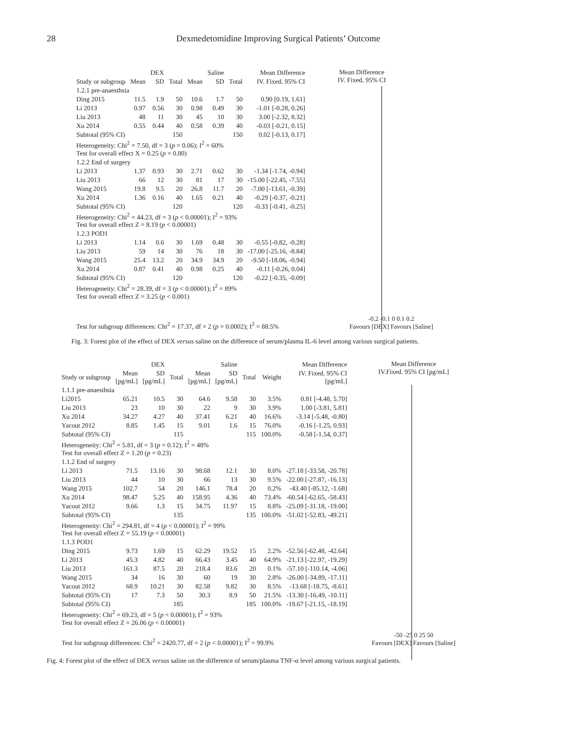28 Dexmedetomidine Improving Surgical Patients’ Outcome
| | | DEX | | | Saline | | Mean Difference |
| --- | --- | --- | --- | --- | --- | --- | --- |
| Study or subgroup | Mean | SD | Total | Mean | SD | Total | IV. Fixed. 95% CI |
| 1.2.1 pre-anaesthsia | | | | | | | |
| Ding 2015 | 11.5 | 1.9 | 50 | 10.6 | 1.7 | 50 | 0.90 [0.19, 1.61] |
| Li 2013 | 0.97 | 0.56 | 30 | 0.98 | 0.49 | 30 | -1.01 [-0.28, 0.26] |
| Liu 2013 | 48 | 11 | 30 | 45 | 10 | 30 | 3.00 [-2.32, 8.32] |
| Xu 2014 | 0.55 | 0.44 | 40 | 0.58 | 0.39 | 40 | -0.03 [-0.21, 0.15] |
| Subtotal (95% CI) | | | 150 | | | 150 | 0.02 [-0.13, 0.17] |
| Heterogeneity: Chi<sup>2</sup> = 7.50, df = 3 ( p = 0.06); I<sup>2</sup> = 60% Test for overall effect X = 0.25 ( p = 0.80) | | | | | | | |
| 1.2.2 End of surgery | | | | | | | |
| Li 2013 | 1.37 | 0.93 | 30 | 2.71 | 0.62 | 30 | -1.34 [-1.74, -0.94] |
| Liu 2013 | 66 | 12 | 30 | 81 | 17 | 30 | -15.00 [-22.45, -7.55] |
| Wang 2015 | 19.8 | 9.5 | 20 | 26.8 | 11.7 | 20 | -7.00 [-13.61, -0.39] |
| Xu 2014 | 1.36 | 0.16 | 40 | 1.65 | 0.21 | 40 | -0.29 [-0.37, -0.21] |
| Subtotal (95% CI) | | | 120 | | | 120 | -0.33 [-0.41, -0.25] |
| Heterogeneity: Chi<sup>2</sup> = 44.23, df = 3 ( p < 0.00001); I<sup>2</sup> = 93% Test for overall effect Z = 8.19 ( p < 0.00001) | | | | | | | |
| 1.2.3 POD1 | | | | | | | |
| Li 2013 | 1.14 | 0.6 | 30 | 1.69 | 0.48 | 30 | -0.55 [-0.82, -0.28] |
| Liu 2013 | 59 | 14 | 30 | 76 | 18 | 30 | -17.00 [-25.16, -8.84] |
| Wang 2015 | 25.4 | 13.2 | 20 | 34.9 | 34.9 | 20 | -9.50 [-18.06, -0.94] |
| Xu 2014 | 0.87 | 0.41 | 40 | 0.98 | 0.25 | 40 | -0.11 [-0.26, 0.04] |
| Subtotal (95% CI) | | | 120 | | | 120 | -0.22 [-0.35, -0.09] |
| Heterogeneity: Chi<sup>2</sup> = 28.39, df = 3 ( p < 0.00001); I<sup>2</sup> = 89% Test for overall effect Z = 3.25 ( p < 0.001) | | | | | | | |
| Test for subgroup differences: Chi<sup>2</sup> = 17.37, df = 2 ( p = 0.0002); I<sup>2</sup> = 88.5% | | | | | | | |
Mean Difference
IV. Fixed. 95% CI
-0.2 -0.1 0 0.1 0.2
Favours [DEX] Favours [Saline]
Fig. 3: Forest plot of the effect of DEX versus saline on the difference of serum/plasma IL-6 level among various surgical patients.
| | | DEX | | | Saline | | | Mean Difference |
| --- | --- | --- | --- | --- | --- | --- | --- | --- |
| Study or subgroup | Mean [pg/mL] | SD [pg/mL] | Total | Mean [pg/mL] | SD [pg/mL] | Total | Weight | IV. Fixed. 95% CI [pg/mL] |
| 1.1.1 pre-anaesthsia | | | | | | | | |
| Li2015 | 65.21 | 10.5 | 30 | 64.6 | 9.58 | 30 | 3.5% | 0.81 [-4.48, 5.70] |
| Liu 2013 | 23 | 10 | 30 | 22 | 9 | 30 | 3.9% | 1.00 [-3.81, 5.81] |
| Xu 2014 | 34.27 | 4.27 | 40 | 37.41 | 6.21 | 40 | 16.6% | -3.14 [-5.48, -0.80] |
| Yacout 2012 | 8.85 | 1.45 | 15 | 9.01 | 1.6 | 15 | 76.0% | -0.16 [-1.25, 0.93] |
| Subtotal (95% CI) | | | 115 | | | 115 | 100.0% | -0.58 [-1.54, 0.37] |
| Heterogeneity: Chi<sup>2</sup> = 5.81, df = 3 ( p = 0.12); I<sup>2</sup> = 48% Test for overall effect Z = 1.20 ( p = 0.23) | | | | | | | | |
| 1.1.2 End of surgery | | | | | | | | |
| Li 2013 | 71.5 | 13.16 | 30 | 98.68 | 12.1 | 30 | 8.0% | -27.18 [-33.58, -20.78] |
| Liu 2013 | 44 | 10 | 30 | 66 | 13 | 30 | 9.5% | -22.00 [-27.87, -16.13] |
| Wang 2015 | 102.7 | 54 | 20 | 146.1 | 78.4 | 20 | 0.2% | -43.40 [-85.12, -1.68] |
| Xu 2014 | 98.47 | 5.25 | 40 | 158.95 | 4.36 | 40 | 73.4% | -60.54 [-62.65, -58.43] |
| Yacout 2012 | 9.66 | 1.3 | 15 | 34.75 | 11.97 | 15 | 8.8% | -25.09 [-31.18, -19.00] |
| Subtotal (95% CI) | | | 135 | | | 135 | 100.0% | -51.02 [-52.83, -49.21] |
| Heterogeneity: Chi<sup>2</sup> = 294.81, df = 4 ( p < 0.00001); I<sup>2</sup> = 99% Test for overall effect Z = 55.19 ( p < 0.00001) | | | | | | | | |
| 1.1.3 POD1 | | | | | | | | |
| Ding 2015 | 9.73 | 1.69 | 15 | 62.29 | 19.52 | 15 | 2.2% | -52.56 [-62.48, -42.64] |
| Li 2013 | 45.3 | 4.82 | 40 | 66.43 | 3.45 | 40 | 64.9% | -21.13 [-22.97, -19.29] |
| Liu 2013 | 161.3 | 87.5 | 20 | 218.4 | 83.6 | 20 | 0.1% | -57.10 [-110.14, -4.06] |
| Wang 2015 | 34 | 16 | 30 | 60 | 19 | 30 | 2.8% | -26.00 [-34.89, -17.11] |
| Yacout 2012 | 68.9 | 10.21 | 30 | 82.58 | 9.82 | 30 | 8.5% | -13.68 [-18.75, -8.61] |
| Subtotal (95% CI) | 17 | 7.3 | 50 | 30.3 | 8.9 | 50 | 21.5% | -13.30 [-16.49, -10.11] |
| Subtotal (95% CI) | | | 185 | | | 185 | 100.0% | -19.67 [-21.15, -18.19] |
| Heterogeneity: Chi<sup>2</sup> = 69.23, df = 5 ( p < 0.00001); I<sup>2</sup> = 93% Test for overall effect Z = 26.06 ( p < 0.00001) | | | | | | | | |
| Test for subgroup differences: Chi<sup>2</sup> = 2420.77, df = 2 ( p < 0.00001); I<sup>2</sup> = 99.9% | | | | | | | | |
Mean Difference
IV.Fixed. 95% CI [pg/mL]
-50 -25 0 25 50
Favours [DEX] Favours [Saline]
Fig. 4: Forest plot of the effect of DEX versus saline on the difference of serum/plasma TNF-α level among various surgical patients.